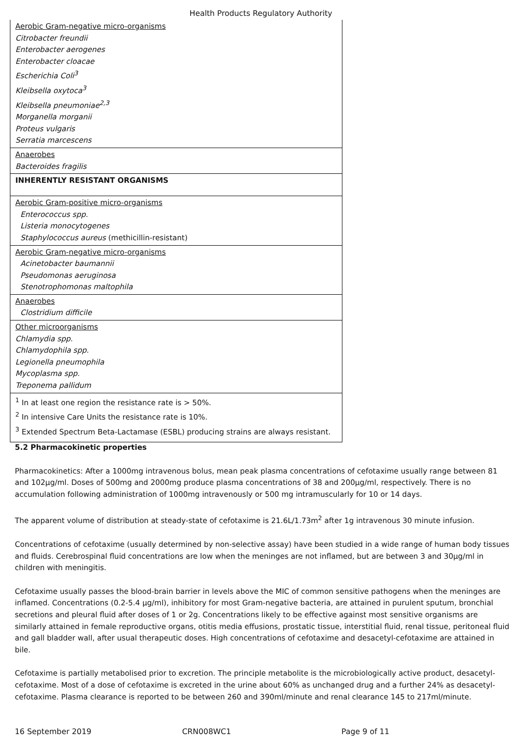Health Products Regulatory Authority
| Aerobic Gram-negative micro-organisms Citrobacter freundii Enterobacter aerogenes Enterobacter cloacae Escherichia Coli<sup>3</sup> Kleibsella oxytoca<sup>3</sup> Kleibsella pneumoniae<sup>2,3</sup> Morganella morganii Proteus vulgaris Serratia marcescens |
| Anaerobes Bacteroides fragilis |
| INHERENTLY RESISTANT ORGANISMS |
| Aerobic Gram-positive micro-organisms Enterococcus spp. Listeria monocytogenes Staphylococcus aureus (methicillin-resistant) |
| Aerobic Gram-negative micro-organisms Acinetobacter baumannii Pseudomonas aeruginosa Stenotrophomonas maltophila |
| Anaerobes Clostridium difficile |
| Other microorganisms Chlamydia spp. Chlamydophila spp. Legionella pneumophila Mycoplasma spp. Treponema pallidum |
| <sup>1</sup> In at least one region the resistance rate is > 50%. <sup>2</sup> In intensive Care Units the resistance rate is 10%. <sup>3</sup> Extended Spectrum Beta-Lactamase (ESBL) producing strains are always resistant. |
5.2 Pharmacokinetic properties
Pharmacokinetics: After a 1000mg intravenous bolus, mean peak plasma concentrations of cefotaxime usually range between 81 and 102µg/ml. Doses of 500mg and 2000mg produce plasma concentrations of 38 and 200µg/ml, respectively. There is no accumulation following administration of 1000mg intravenously or 500 mg intramuscularly for 10 or 14 days.
The apparent volume of distribution at steady-state of cefotaxime is 21.6L/1.73m<sup>2</sup> after 1g intravenous 30 minute infusion.
Concentrations of cefotaxime (usually determined by non-selective assay) have been studied in a wide range of human body tissues and fluids. Cerebrospinal fluid concentrations are low when the meninges are not inflamed, but are between 3 and 30µg/ml in children with meningitis.
Cefotaxime usually passes the blood-brain barrier in levels above the MIC of common sensitive pathogens when the meninges are inflamed. Concentrations (0.2-5.4 µg/ml), inhibitory for most Gram-negative bacteria, are attained in purulent sputum, bronchial secretions and pleural fluid after doses of 1 or 2g. Concentrations likely to be effective against most sensitive organisms are similarly attained in female reproductive organs, otitis media effusions, prostatic tissue, interstitial fluid, renal tissue, peritoneal fluid and gall bladder wall, after usual therapeutic doses. High concentrations of cefotaxime and desacetyl-cefotaxime are attained in bile.
Cefotaxime is partially metabolised prior to excretion. The principle metabolite is the microbiologically active product, desacetyl-cefotaxime. Most of a dose of cefotaxime is excreted in the urine about 60% as unchanged drug and a further 24% as desacetyl-cefotaxime. Plasma clearance is reported to be between 260 and 390ml/minute and renal clearance 145 to 217ml/minute.
16 September 2019 CRN008WC1 Page 9 of 11